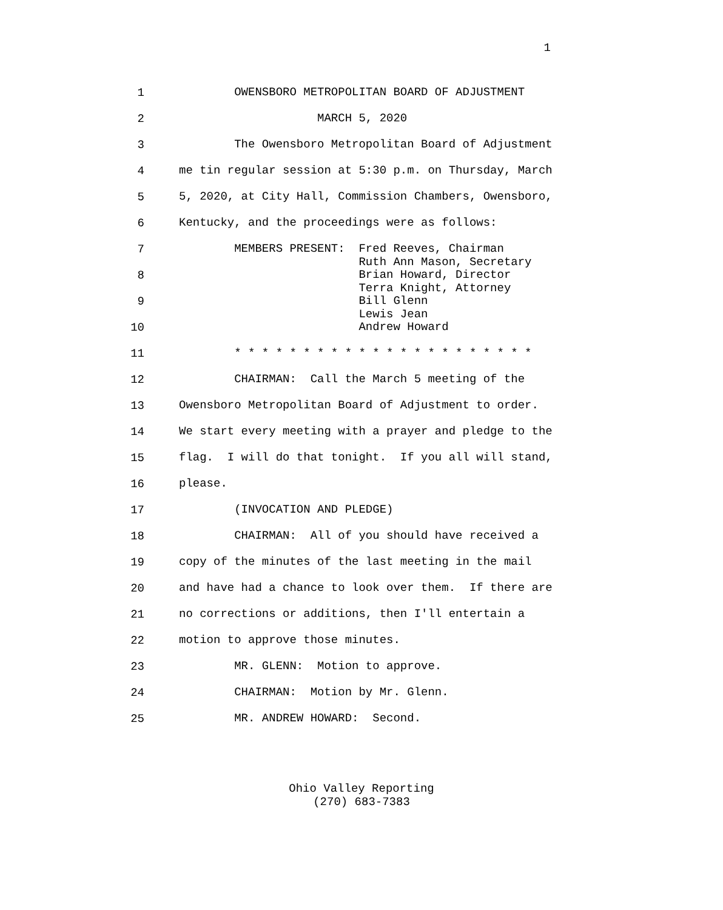1
1 OWENSBORO METROPOLITAN BOARD OF ADJUSTMENT
2 MARCH 5, 2020
3 The Owensboro Metropolitan Board of Adjustment
4 me tin regular session at 5:30 p.m. on Thursday, March
5 5, 2020, at City Hall, Commission Chambers, Owensboro,
6 Kentucky, and the proceedings were as follows:
7 MEMBERS PRESENT: Fred Reeves, Chairman Ruth Ann Mason, Secretary
8 Brian Howard, Director Terra Knight, Attorney
9 Bill Glenn Lewis Jean
10 Andrew Howard
11 * * * * * * * * * * * * * * * * * * * * * *
12 CHAIRMAN: Call the March 5 meeting of the
13 Owensboro Metropolitan Board of Adjustment to order.
14 We start every meeting with a prayer and pledge to the
15 flag. I will do that tonight. If you all will stand,
16 please.
17 (INVOCATION AND PLEDGE)
18 CHAIRMAN: All of you should have received a
19 copy of the minutes of the last meeting in the mail
20 and have had a chance to look over them. If there are
21 no corrections or additions, then I'll entertain a
22 motion to approve those minutes.
23 MR. GLENN: Motion to approve.
24 CHAIRMAN: Motion by Mr. Glenn.
25 MR. ANDREW HOWARD: Second.
Ohio Valley Reporting
(270) 683-7383